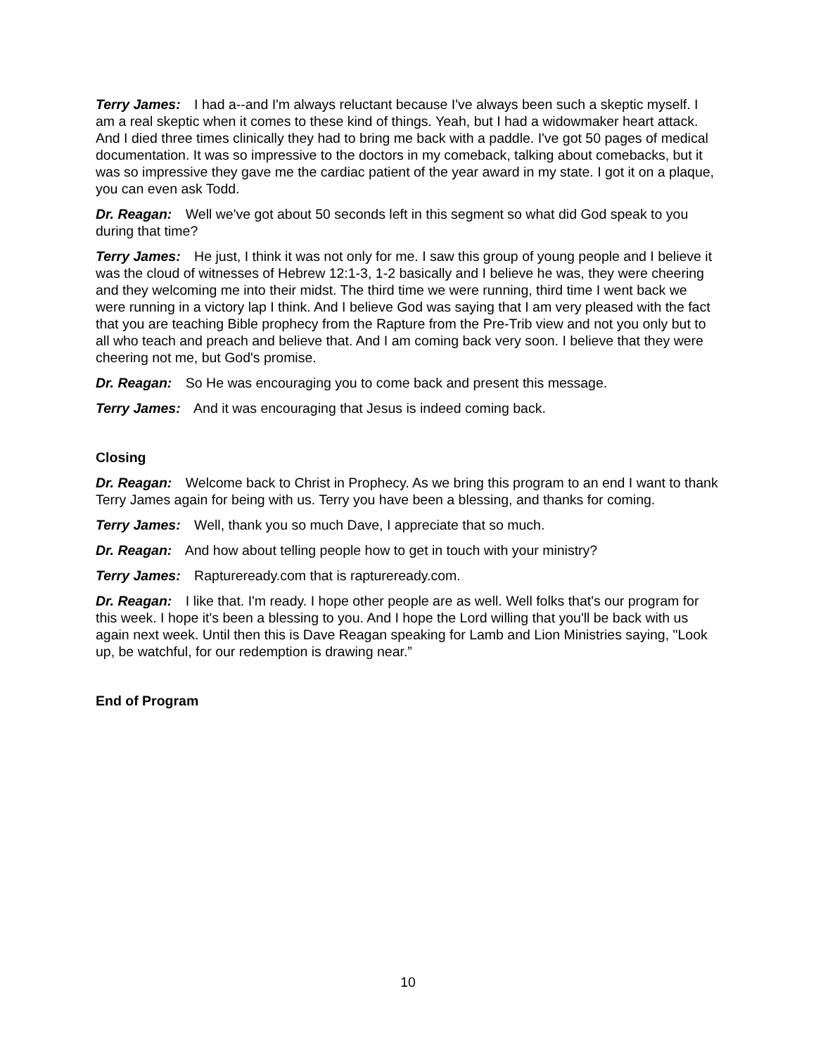Terry James: I had a--and I'm always reluctant because I've always been such a skeptic myself. I am a real skeptic when it comes to these kind of things. Yeah, but I had a widowmaker heart attack. And I died three times clinically they had to bring me back with a paddle. I've got 50 pages of medical documentation. It was so impressive to the doctors in my comeback, talking about comebacks, but it was so impressive they gave me the cardiac patient of the year award in my state. I got it on a plaque, you can even ask Todd.
Dr. Reagan: Well we've got about 50 seconds left in this segment so what did God speak to you during that time?
Terry James: He just, I think it was not only for me. I saw this group of young people and I believe it was the cloud of witnesses of Hebrew 12:1-3, 1-2 basically and I believe he was, they were cheering and they welcoming me into their midst. The third time we were running, third time I went back we were running in a victory lap I think. And I believe God was saying that I am very pleased with the fact that you are teaching Bible prophecy from the Rapture from the Pre-Trib view and not you only but to all who teach and preach and believe that. And I am coming back very soon. I believe that they were cheering not me, but God's promise.
Dr. Reagan: So He was encouraging you to come back and present this message.
Terry James: And it was encouraging that Jesus is indeed coming back.
Closing
Dr. Reagan: Welcome back to Christ in Prophecy. As we bring this program to an end I want to thank Terry James again for being with us. Terry you have been a blessing, and thanks for coming.
Terry James: Well, thank you so much Dave, I appreciate that so much.
Dr. Reagan: And how about telling people how to get in touch with your ministry?
Terry James: Raptureready.com that is raptureready.com.
Dr. Reagan: I like that. I'm ready. I hope other people are as well. Well folks that's our program for this week. I hope it's been a blessing to you. And I hope the Lord willing that you'll be back with us again next week. Until then this is Dave Reagan speaking for Lamb and Lion Ministries saying, "Look up, be watchful, for our redemption is drawing near.”
End of Program
10